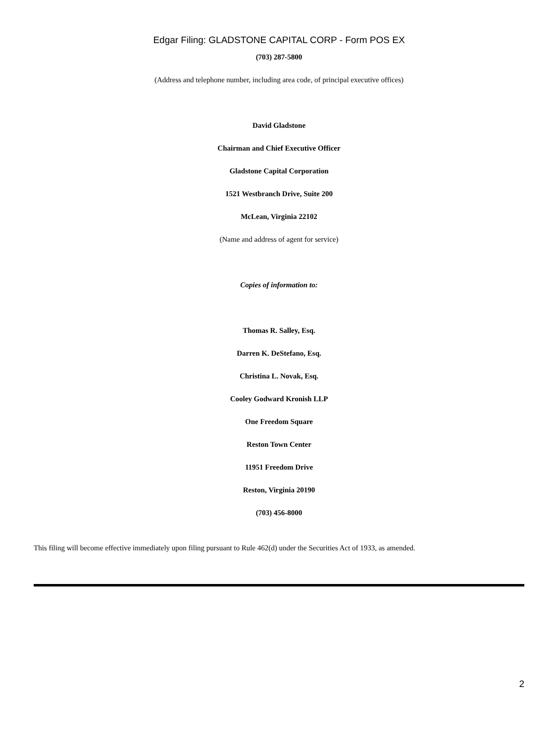Edgar Filing: GLADSTONE CAPITAL CORP - Form POS EX
(703) 287-5800
(Address and telephone number, including area code, of principal executive offices)
David Gladstone
Chairman and Chief Executive Officer
Gladstone Capital Corporation
1521 Westbranch Drive, Suite 200
McLean, Virginia 22102
(Name and address of agent for service)
Copies of information to:
Thomas R. Salley, Esq.
Darren K. DeStefano, Esq.
Christina L. Novak, Esq.
Cooley Godward Kronish LLP
One Freedom Square
Reston Town Center
11951 Freedom Drive
Reston, Virginia 20190
(703) 456-8000
This filing will become effective immediately upon filing pursuant to Rule 462(d) under the Securities Act of 1933, as amended.
2